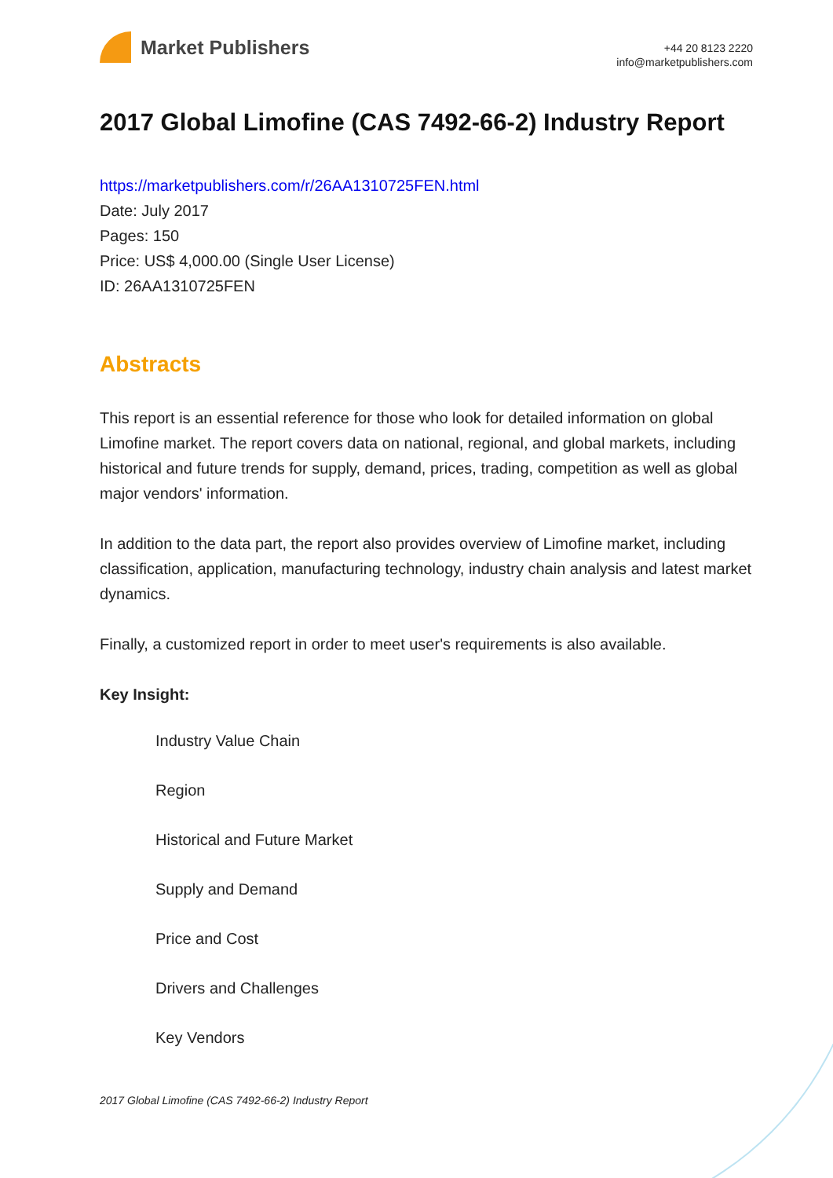Market Publishers
+44 20 8123 2220
info@marketpublishers.com
2017 Global Limofine (CAS 7492-66-2) Industry Report
https://marketpublishers.com/r/26AA1310725FEN.html
Date: July 2017
Pages: 150
Price: US$ 4,000.00 (Single User License)
ID: 26AA1310725FEN
Abstracts
This report is an essential reference for those who look for detailed information on global Limofine market. The report covers data on national, regional, and global markets, including historical and future trends for supply, demand, prices, trading, competition as well as global major vendors' information.
In addition to the data part, the report also provides overview of Limofine market, including classification, application, manufacturing technology, industry chain analysis and latest market dynamics.
Finally, a customized report in order to meet user's requirements is also available.
Key Insight:
Industry Value Chain
Region
Historical and Future Market
Supply and Demand
Price and Cost
Drivers and Challenges
Key Vendors
2017 Global Limofine (CAS 7492-66-2) Industry Report